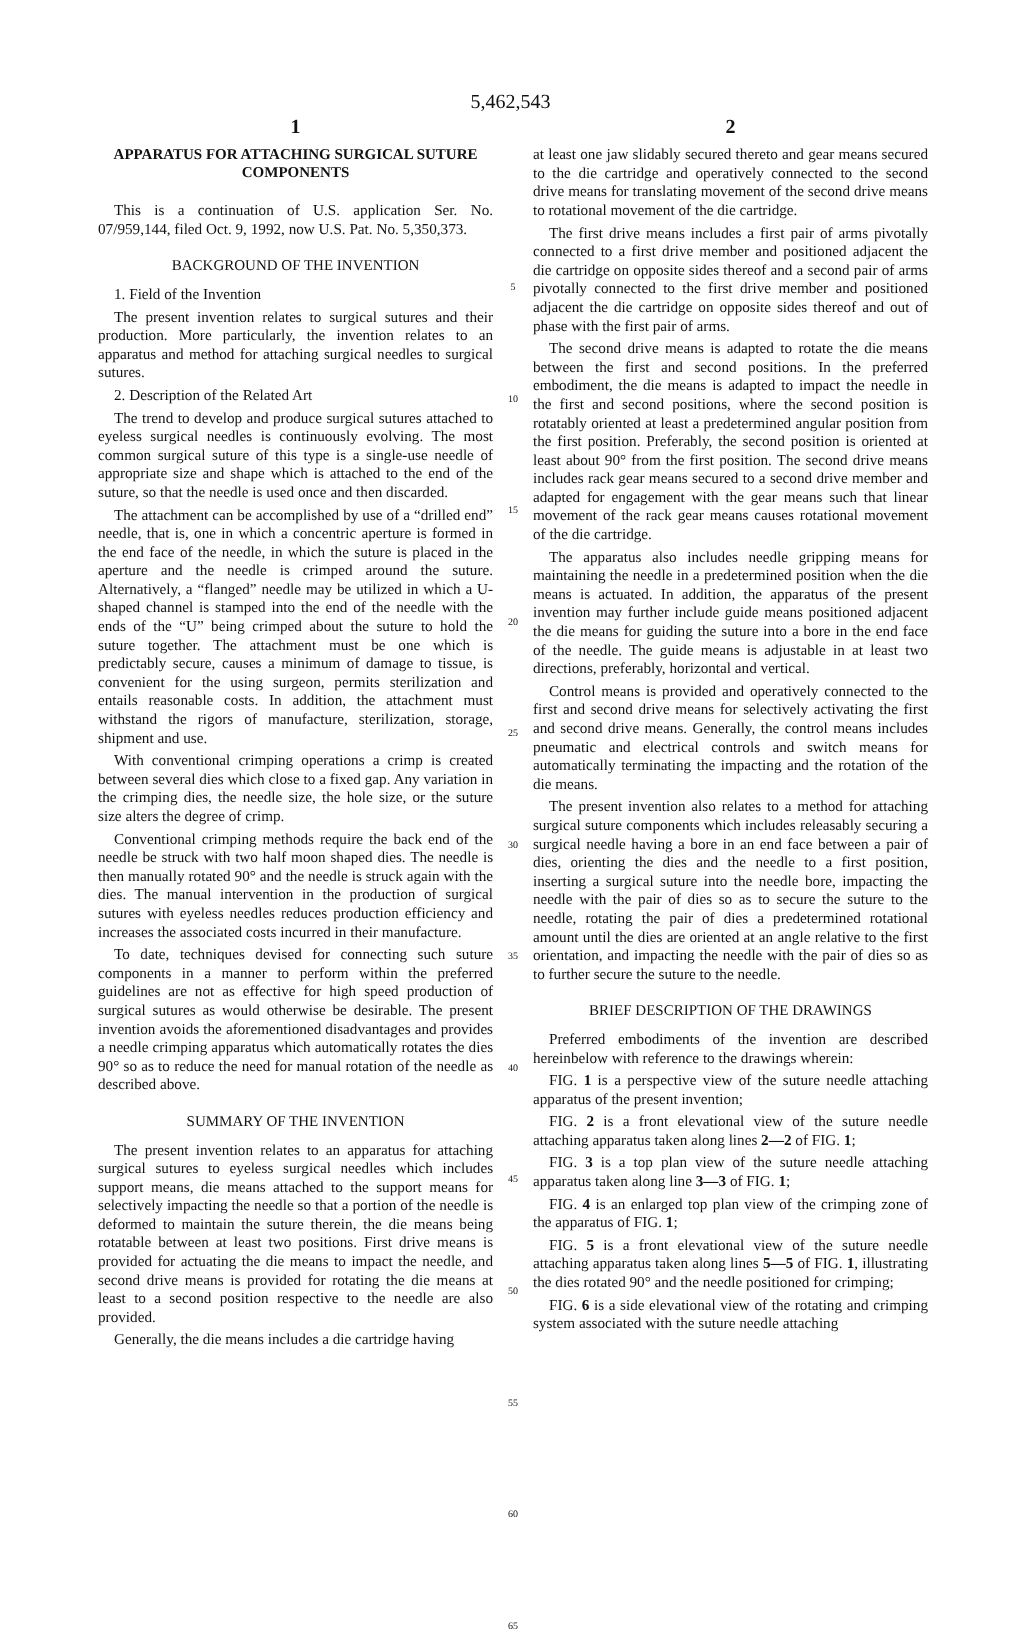5,462,543
1
APPARATUS FOR ATTACHING SURGICAL SUTURE COMPONENTS
This is a continuation of U.S. application Ser. No. 07/959,144, filed Oct. 9, 1992, now U.S. Pat. No. 5,350,373.
BACKGROUND OF THE INVENTION
1. Field of the Invention
The present invention relates to surgical sutures and their production. More particularly, the invention relates to an apparatus and method for attaching surgical needles to surgical sutures.
2. Description of the Related Art
The trend to develop and produce surgical sutures attached to eyeless surgical needles is continuously evolving. The most common surgical suture of this type is a single-use needle of appropriate size and shape which is attached to the end of the suture, so that the needle is used once and then discarded.
The attachment can be accomplished by use of a “drilled end” needle, that is, one in which a concentric aperture is formed in the end face of the needle, in which the suture is placed in the aperture and the needle is crimped around the suture. Alternatively, a “flanged” needle may be utilized in which a U-shaped channel is stamped into the end of the needle with the ends of the “U” being crimped about the suture to hold the suture together. The attachment must be one which is predictably secure, causes a minimum of damage to tissue, is convenient for the using surgeon, permits sterilization and entails reasonable costs. In addition, the attachment must withstand the rigors of manufacture, sterilization, storage, shipment and use.
With conventional crimping operations a crimp is created between several dies which close to a fixed gap. Any variation in the crimping dies, the needle size, the hole size, or the suture size alters the degree of crimp.
Conventional crimping methods require the back end of the needle be struck with two half moon shaped dies. The needle is then manually rotated 90° and the needle is struck again with the dies. The manual intervention in the production of surgical sutures with eyeless needles reduces production efficiency and increases the associated costs incurred in their manufacture.
To date, techniques devised for connecting such suture components in a manner to perform within the preferred guidelines are not as effective for high speed production of surgical sutures as would otherwise be desirable. The present invention avoids the aforementioned disadvantages and provides a needle crimping apparatus which automatically rotates the dies 90° so as to reduce the need for manual rotation of the needle as described above.
SUMMARY OF THE INVENTION
The present invention relates to an apparatus for attaching surgical sutures to eyeless surgical needles which includes support means, die means attached to the support means for selectively impacting the needle so that a portion of the needle is deformed to maintain the suture therein, the die means being rotatable between at least two positions. First drive means is provided for actuating the die means to impact the needle, and second drive means is provided for rotating the die means at least to a second position respective to the needle are also provided.
Generally, the die means includes a die cartridge having
5
10
15
20
25
30
35
40
45
50
55
60
65
2
at least one jaw slidably secured thereto and gear means secured to the die cartridge and operatively connected to the second drive means for translating movement of the second drive means to rotational movement of the die cartridge.
The first drive means includes a first pair of arms pivotally connected to a first drive member and positioned adjacent the die cartridge on opposite sides thereof and a second pair of arms pivotally connected to the first drive member and positioned adjacent the die cartridge on opposite sides thereof and out of phase with the first pair of arms.
The second drive means is adapted to rotate the die means between the first and second positions. In the preferred embodiment, the die means is adapted to impact the needle in the first and second positions, where the second position is rotatably oriented at least a predetermined angular position from the first position. Preferably, the second position is oriented at least about 90° from the first position. The second drive means includes rack gear means secured to a second drive member and adapted for engagement with the gear means such that linear movement of the rack gear means causes rotational movement of the die cartridge.
The apparatus also includes needle gripping means for maintaining the needle in a predetermined position when the die means is actuated. In addition, the apparatus of the present invention may further include guide means positioned adjacent the die means for guiding the suture into a bore in the end face of the needle. The guide means is adjustable in at least two directions, preferably, horizontal and vertical.
Control means is provided and operatively connected to the first and second drive means for selectively activating the first and second drive means. Generally, the control means includes pneumatic and electrical controls and switch means for automatically terminating the impacting and the rotation of the die means.
The present invention also relates to a method for attaching surgical suture components which includes releasably securing a surgical needle having a bore in an end face between a pair of dies, orienting the dies and the needle to a first position, inserting a surgical suture into the needle bore, impacting the needle with the pair of dies so as to secure the suture to the needle, rotating the pair of dies a predetermined rotational amount until the dies are oriented at an angle relative to the first orientation, and impacting the needle with the pair of dies so as to further secure the suture to the needle.
BRIEF DESCRIPTION OF THE DRAWINGS
Preferred embodiments of the invention are described hereinbelow with reference to the drawings wherein:
FIG. 1 is a perspective view of the suture needle attaching apparatus of the present invention;
FIG. 2 is a front elevational view of the suture needle attaching apparatus taken along lines 2—2 of FIG. 1;
FIG. 3 is a top plan view of the suture needle attaching apparatus taken along line 3—3 of FIG. 1;
FIG. 4 is an enlarged top plan view of the crimping zone of the apparatus of FIG. 1;
FIG. 5 is a front elevational view of the suture needle attaching apparatus taken along lines 5—5 of FIG. 1, illustrating the dies rotated 90° and the needle positioned for crimping;
FIG. 6 is a side elevational view of the rotating and crimping system associated with the suture needle attaching